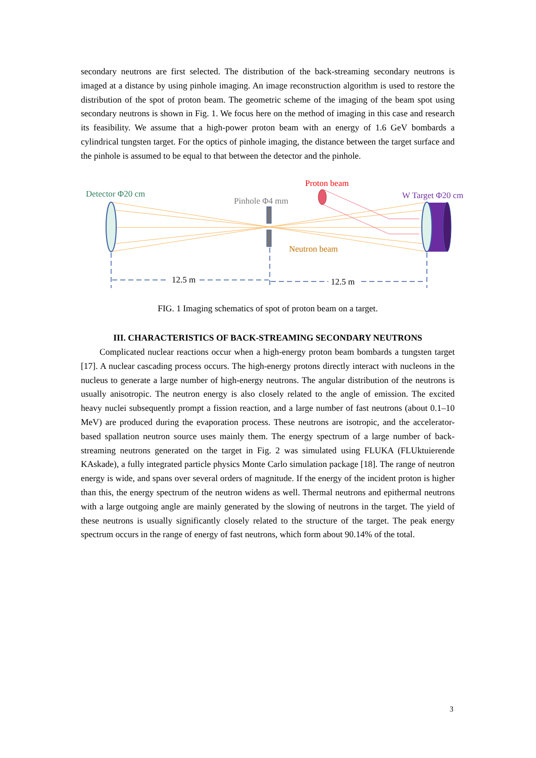secondary neutrons are first selected. The distribution of the back-streaming secondary neutrons is imaged at a distance by using pinhole imaging. An image reconstruction algorithm is used to restore the distribution of the spot of proton beam. The geometric scheme of the imaging of the beam spot using secondary neutrons is shown in Fig. 1. We focus here on the method of imaging in this case and research its feasibility. We assume that a high-power proton beam with an energy of 1.6 GeV bombards a cylindrical tungsten target. For the optics of pinhole imaging, the distance between the target surface and the pinhole is assumed to be equal to that between the detector and the pinhole.
Detector Φ20 cm
Pinhole Φ4 mm
Proton beam
W Target Φ20 cm
Neutron beam
12.5 m
12.5 m
FIG. 1 Imaging schematics of spot of proton beam on a target.
III. CHARACTERISTICS OF BACK-STREAMING SECONDARY NEUTRONS
Complicated nuclear reactions occur when a high-energy proton beam bombards a tungsten target [17]. A nuclear cascading process occurs. The high-energy protons directly interact with nucleons in the nucleus to generate a large number of high-energy neutrons. The angular distribution of the neutrons is usually anisotropic. The neutron energy is also closely related to the angle of emission. The excited heavy nuclei subsequently prompt a fission reaction, and a large number of fast neutrons (about 0.1–10 MeV) are produced during the evaporation process. These neutrons are isotropic, and the accelerator-based spallation neutron source uses mainly them. The energy spectrum of a large number of back-streaming neutrons generated on the target in Fig. 2 was simulated using FLUKA (FLUktuierende KAskade), a fully integrated particle physics Monte Carlo simulation package [18]. The range of neutron energy is wide, and spans over several orders of magnitude. If the energy of the incident proton is higher than this, the energy spectrum of the neutron widens as well. Thermal neutrons and epithermal neutrons with a large outgoing angle are mainly generated by the slowing of neutrons in the target. The yield of these neutrons is usually significantly closely related to the structure of the target. The peak energy spectrum occurs in the range of energy of fast neutrons, which form about 90.14% of the total.
3